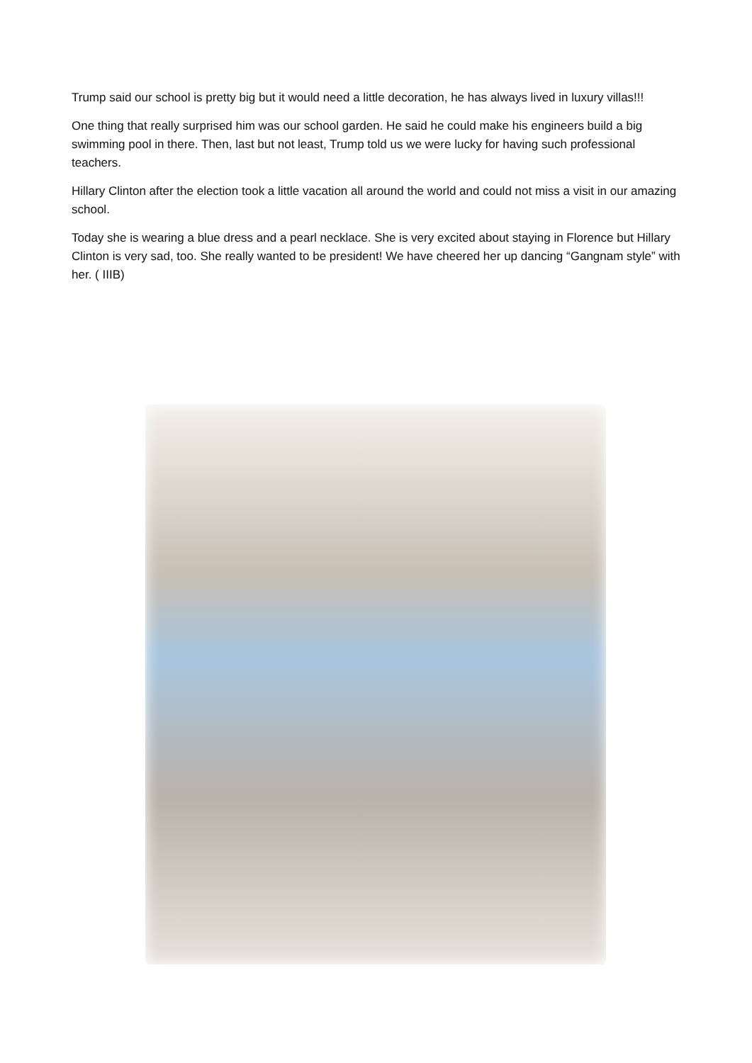Trump said our school is pretty big but it would need a little decoration, he has always lived in luxury villas!!!
One thing that really surprised him was our school garden. He said he could make his engineers build a big swimming pool in there. Then, last but not least, Trump told us we were lucky for having such professional teachers.
Hillary Clinton after the election took a little vacation all around the world and could not miss a visit in our amazing school.
Today she is wearing a blue dress and a pearl necklace. She is very excited about staying in Florence but Hillary Clinton is very sad, too. She really wanted to be president! We have cheered her up dancing “Gangnam style” with her. ( IIIB)